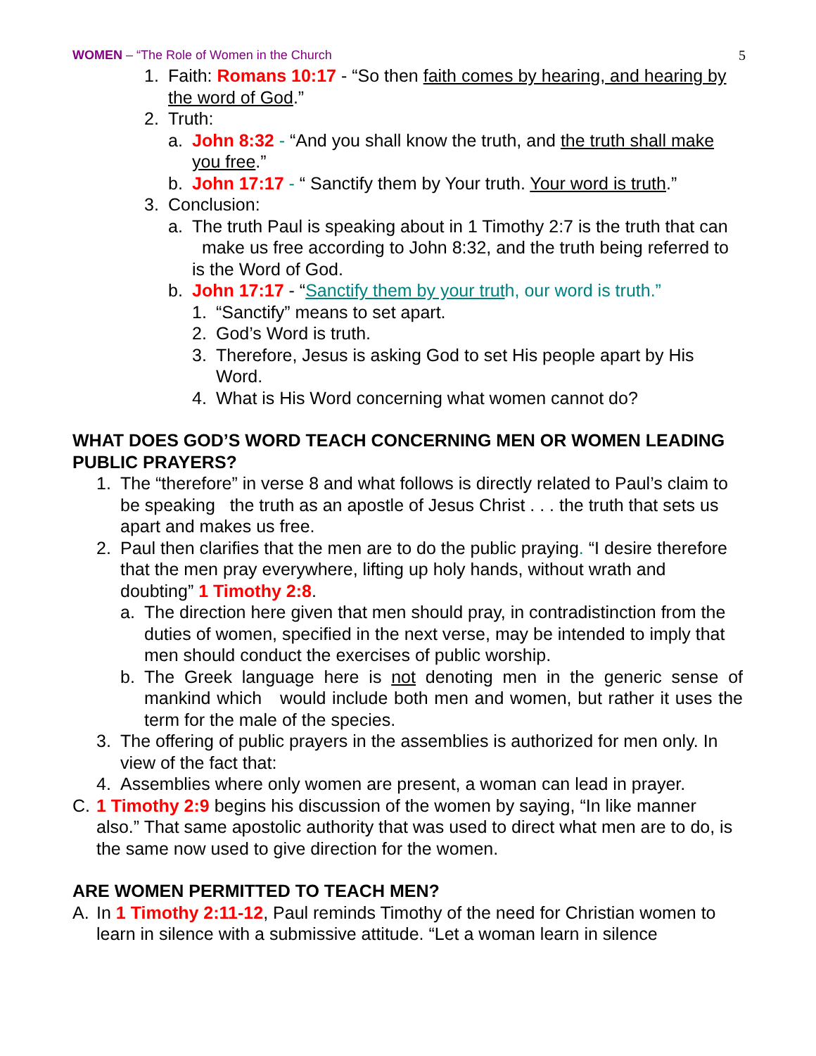WOMEN – “The Role of Women in the Church
5
1. Faith: Romans 10:17 - “So then faith comes by hearing, and hearing by the word of God.”
2. Truth:
a. John 8:32 - “And you shall know the truth, and the truth shall make you free.”
b. John 17:17 - “ Sanctify them by Your truth. Your word is truth.”
3. Conclusion:
a. The truth Paul is speaking about in 1 Timothy 2:7 is the truth that can make us free according to John 8:32, and the truth being referred to is the Word of God.
b. John 17:17 - “Sanctify them by your truth, our word is truth.”
1. “Sanctify” means to set apart.
2. God’s Word is truth.
3. Therefore, Jesus is asking God to set His people apart by His Word.
4. What is His Word concerning what women cannot do?
WHAT DOES GOD’S WORD TEACH CONCERNING MEN OR WOMEN LEADING PUBLIC PRAYERS?
1. The “therefore” in verse 8 and what follows is directly related to Paul’s claim to be speaking the truth as an apostle of Jesus Christ . . . the truth that sets us apart and makes us free.
2. Paul then clarifies that the men are to do the public praying. “I desire therefore that the men pray everywhere, lifting up holy hands, without wrath and doubting” 1 Timothy 2:8.
a. The direction here given that men should pray, in contradistinction from the duties of women, specified in the next verse, may be intended to imply that men should conduct the exercises of public worship.
b. The Greek language here is not denoting men in the generic sense of mankind which would include both men and women, but rather it uses the term for the male of the species.
3. The offering of public prayers in the assemblies is authorized for men only. In view of the fact that:
4. Assemblies where only women are present, a woman can lead in prayer.
C. 1 Timothy 2:9 begins his discussion of the women by saying, “In like manner also.” That same apostolic authority that was used to direct what men are to do, is the same now used to give direction for the women.
ARE WOMEN PERMITTED TO TEACH MEN?
A. In 1 Timothy 2:11-12, Paul reminds Timothy of the need for Christian women to learn in silence with a submissive attitude. “Let a woman learn in silence